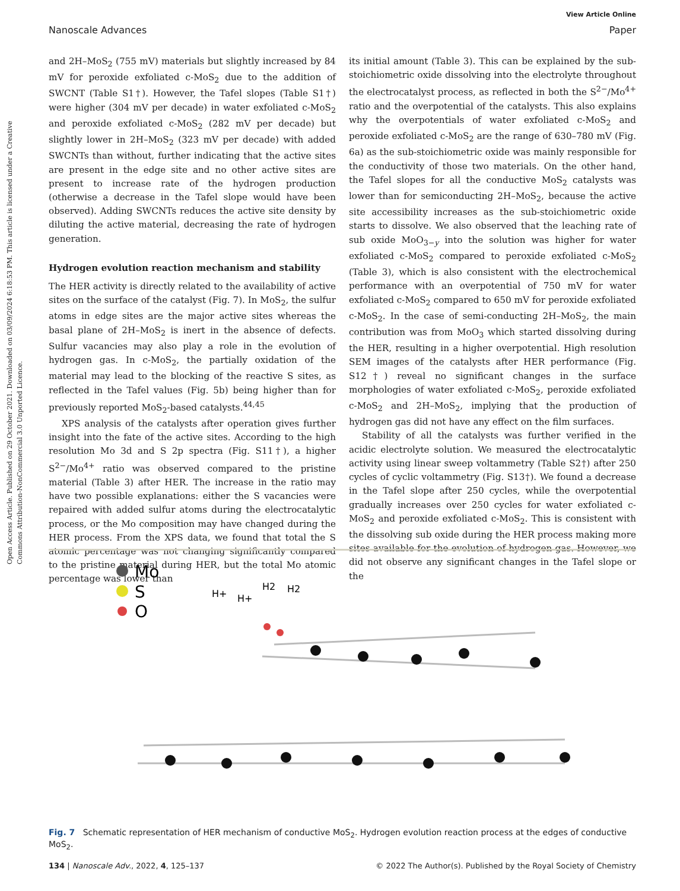Open Access Article. Published on 29 October 2021. Downloaded on 03/09/2024 6:18:53 PM. This article is licensed under a Creative Commons Attribution-NonCommercial 3.0 Unported Licence.
View Article Online
Nanoscale Advances Paper
and 2H–MoS<sub>2</sub> (755 mV) materials but slightly increased by 84 mV for peroxide exfoliated c-MoS<sub>2</sub> due to the addition of SWCNT (Table S1†). However, the Tafel slopes (Table S1†) were higher (304 mV per decade) in water exfoliated c-MoS<sub>2</sub> and peroxide exfoliated c-MoS<sub>2</sub> (282 mV per decade) but slightly lower in 2H–MoS<sub>2</sub> (323 mV per decade) with added SWCNTs than without, further indicating that the active sites are present in the edge site and no other active sites are present to increase rate of the hydrogen production (otherwise a decrease in the Tafel slope would have been observed). Adding SWCNTs reduces the active site density by diluting the active material, decreasing the rate of hydrogen generation.
Hydrogen evolution reaction mechanism and stability
The HER activity is directly related to the availability of active sites on the surface of the catalyst (Fig. 7). In MoS<sub>2</sub>, the sulfur atoms in edge sites are the major active sites whereas the basal plane of 2H–MoS<sub>2</sub> is inert in the absence of defects. Sulfur vacancies may also play a role in the evolution of hydrogen gas. In c-MoS<sub>2</sub>, the partially oxidation of the material may lead to the blocking of the reactive S sites, as reflected in the Tafel values (Fig. 5b) being higher than for previously reported MoS<sub>2</sub>-based catalysts.<sup>44,45</sup>
XPS analysis of the catalysts after operation gives further insight into the fate of the active sites. According to the high resolution Mo 3d and S 2p spectra (Fig. S11†), a higher S<sup>2−</sup>/Mo<sup>4+</sup> ratio was observed compared to the pristine material (Table 3) after HER. The increase in the ratio may have two possible explanations: either the S vacancies were repaired with added sulfur atoms during the electrocatalytic process, or the Mo composition may have changed during the HER process. From the XPS data, we found that total the S atomic percentage was not changing significantly compared to the pristine material during HER, but the total Mo atomic percentage was lower than
its initial amount (Table 3). This can be explained by the sub-stoichiometric oxide dissolving into the electrolyte throughout the electrocatalyst process, as reflected in both the S<sup>2−</sup>/Mo<sup>4+</sup> ratio and the overpotential of the catalysts. This also explains why the overpotentials of water exfoliated c-MoS<sub>2</sub> and peroxide exfoliated c-MoS<sub>2</sub> are the range of 630–780 mV (Fig. 6a) as the sub-stoichiometric oxide was mainly responsible for the conductivity of those two materials. On the other hand, the Tafel slopes for all the conductive MoS<sub>2</sub> catalysts was lower than for semiconducting 2H–MoS<sub>2</sub>, because the active site accessibility increases as the sub-stoichiometric oxide starts to dissolve. We also observed that the leaching rate of sub oxide MoO<sub>3−y</sub> into the solution was higher for water exfoliated c-MoS<sub>2</sub> compared to peroxide exfoliated c-MoS<sub>2</sub> (Table 3), which is also consistent with the electrochemical performance with an overpotential of 750 mV for water exfoliated c-MoS<sub>2</sub> compared to 650 mV for peroxide exfoliated c-MoS<sub>2</sub>. In the case of semi-conducting 2H–MoS<sub>2</sub>, the main contribution was from MoO<sub>3</sub> which started dissolving during the HER, resulting in a higher overpotential. High resolution SEM images of the catalysts after HER performance (Fig. S12†) reveal no significant changes in the surface morphologies of water exfoliated c-MoS<sub>2</sub>, peroxide exfoliated c-MoS<sub>2</sub> and 2H–MoS<sub>2</sub>, implying that the production of hydrogen gas did not have any effect on the film surfaces.
Stability of all the catalysts was further verified in the acidic electrolyte solution. We measured the electrocatalytic activity using linear sweep voltammetry (Table S2†) after 250 cycles of cyclic voltammetry (Fig. S13†). We found a decrease in the Tafel slope after 250 cycles, while the overpotential gradually increases over 250 cycles for water exfoliated c-MoS<sub>2</sub> and peroxide exfoliated c-MoS<sub>2</sub>. This is consistent with the dissolving sub oxide during the HER process making more sites available for the evolution of hydrogen gas. However, we did not observe any significant changes in the Tafel slope or the
Mo
S
O
H+
H+
H2
H2
Fig. 7 Schematic representation of HER mechanism of conductive MoS<sub>2</sub>. Hydrogen evolution reaction process at the edges of conductive MoS<sub>2</sub>.
134 | Nanoscale Adv., 2022, 4, 125–137 © 2022 The Author(s). Published by the Royal Society of Chemistry